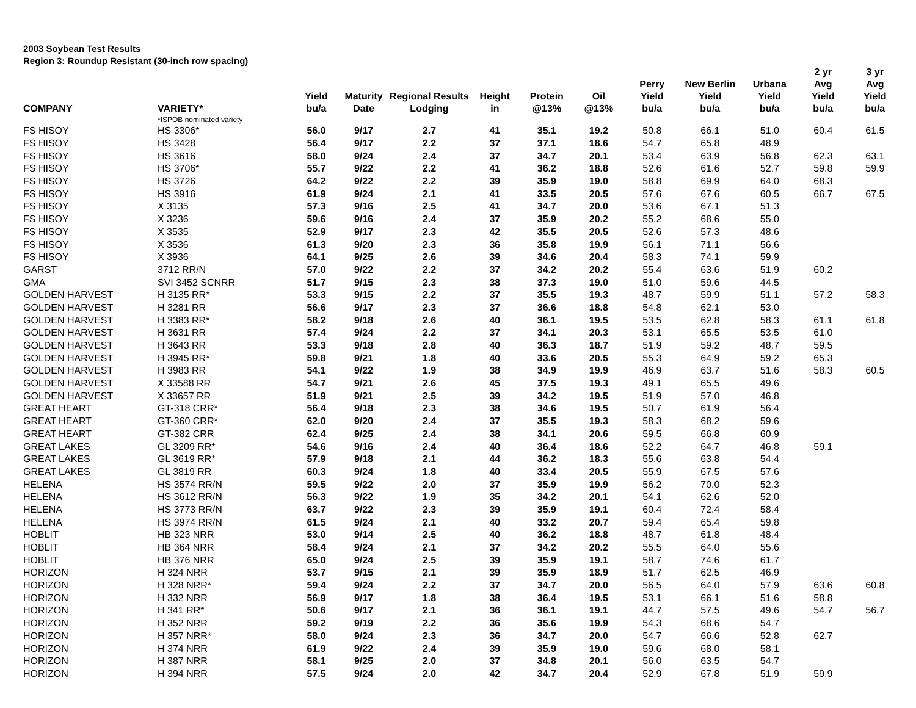2003 Soybean Test Results
Region 3: Roundup Resistant (30-inch row spacing)
| COMPANY | VARIETY* | Yield bu/a | Maturity Date | Regional Results Lodging | Height in | Protein @13% | Oil @13% | Perry Yield bu/a | New Berlin Yield bu/a | Urbana Yield bu/a | 2 yr Avg Yield bu/a | 3 yr Avg Yield bu/a |
| --- | --- | --- | --- | --- | --- | --- | --- | --- | --- | --- | --- | --- |
| | *ISPOB nominated variety | | | | | | | | | | | |
| FS HISOY | HS 3306* | 56.0 | 9/17 | 2.7 | 41 | 35.1 | 19.2 | 50.8 | 66.1 | 51.0 | 60.4 | 61.5 |
| FS HISOY | HS 3428 | 56.4 | 9/17 | 2.2 | 37 | 37.1 | 18.6 | 54.7 | 65.8 | 48.9 | | |
| FS HISOY | HS 3616 | 58.0 | 9/24 | 2.4 | 37 | 34.7 | 20.1 | 53.4 | 63.9 | 56.8 | 62.3 | 63.1 |
| FS HISOY | HS 3706* | 55.7 | 9/22 | 2.2 | 41 | 36.2 | 18.8 | 52.6 | 61.6 | 52.7 | 59.8 | 59.9 |
| FS HISOY | HS 3726 | 64.2 | 9/22 | 2.2 | 39 | 35.9 | 19.0 | 58.8 | 69.9 | 64.0 | 68.3 | |
| FS HISOY | HS 3916 | 61.9 | 9/24 | 2.1 | 41 | 33.5 | 20.5 | 57.6 | 67.6 | 60.5 | 66.7 | 67.5 |
| FS HISOY | X 3135 | 57.3 | 9/16 | 2.5 | 41 | 34.7 | 20.0 | 53.6 | 67.1 | 51.3 | | |
| FS HISOY | X 3236 | 59.6 | 9/16 | 2.4 | 37 | 35.9 | 20.2 | 55.2 | 68.6 | 55.0 | | |
| FS HISOY | X 3535 | 52.9 | 9/17 | 2.3 | 42 | 35.5 | 20.5 | 52.6 | 57.3 | 48.6 | | |
| FS HISOY | X 3536 | 61.3 | 9/20 | 2.3 | 36 | 35.8 | 19.9 | 56.1 | 71.1 | 56.6 | | |
| FS HISOY | X 3936 | 64.1 | 9/25 | 2.6 | 39 | 34.6 | 20.4 | 58.3 | 74.1 | 59.9 | | |
| GARST | 3712 RR/N | 57.0 | 9/22 | 2.2 | 37 | 34.2 | 20.2 | 55.4 | 63.6 | 51.9 | 60.2 | |
| GMA | SVI 3452 SCNRR | 51.7 | 9/15 | 2.3 | 38 | 37.3 | 19.0 | 51.0 | 59.6 | 44.5 | | |
| GOLDEN HARVEST | H 3135 RR* | 53.3 | 9/15 | 2.2 | 37 | 35.5 | 19.3 | 48.7 | 59.9 | 51.1 | 57.2 | 58.3 |
| GOLDEN HARVEST | H 3281 RR | 56.6 | 9/17 | 2.3 | 37 | 36.6 | 18.8 | 54.8 | 62.1 | 53.0 | | |
| GOLDEN HARVEST | H 3383 RR* | 58.2 | 9/18 | 2.6 | 40 | 36.1 | 19.5 | 53.5 | 62.8 | 58.3 | 61.1 | 61.8 |
| GOLDEN HARVEST | H 3631 RR | 57.4 | 9/24 | 2.2 | 37 | 34.1 | 20.3 | 53.1 | 65.5 | 53.5 | 61.0 | |
| GOLDEN HARVEST | H 3643 RR | 53.3 | 9/18 | 2.8 | 40 | 36.3 | 18.7 | 51.9 | 59.2 | 48.7 | 59.5 | |
| GOLDEN HARVEST | H 3945 RR* | 59.8 | 9/21 | 1.8 | 40 | 33.6 | 20.5 | 55.3 | 64.9 | 59.2 | 65.3 | |
| GOLDEN HARVEST | H 3983 RR | 54.1 | 9/22 | 1.9 | 38 | 34.9 | 19.9 | 46.9 | 63.7 | 51.6 | 58.3 | 60.5 |
| GOLDEN HARVEST | X 33588 RR | 54.7 | 9/21 | 2.6 | 45 | 37.5 | 19.3 | 49.1 | 65.5 | 49.6 | | |
| GOLDEN HARVEST | X 33657 RR | 51.9 | 9/21 | 2.5 | 39 | 34.2 | 19.5 | 51.9 | 57.0 | 46.8 | | |
| GREAT HEART | GT-318 CRR* | 56.4 | 9/18 | 2.3 | 38 | 34.6 | 19.5 | 50.7 | 61.9 | 56.4 | | |
| GREAT HEART | GT-360 CRR* | 62.0 | 9/20 | 2.4 | 37 | 35.5 | 19.3 | 58.3 | 68.2 | 59.6 | | |
| GREAT HEART | GT-382 CRR | 62.4 | 9/25 | 2.4 | 38 | 34.1 | 20.6 | 59.5 | 66.8 | 60.9 | | |
| GREAT LAKES | GL 3209 RR* | 54.6 | 9/16 | 2.4 | 40 | 36.4 | 18.6 | 52.2 | 64.7 | 46.8 | 59.1 | |
| GREAT LAKES | GL 3619 RR* | 57.9 | 9/18 | 2.1 | 44 | 36.2 | 18.3 | 55.6 | 63.8 | 54.4 | | |
| GREAT LAKES | GL 3819 RR | 60.3 | 9/24 | 1.8 | 40 | 33.4 | 20.5 | 55.9 | 67.5 | 57.6 | | |
| HELENA | HS 3574 RR/N | 59.5 | 9/22 | 2.0 | 37 | 35.9 | 19.9 | 56.2 | 70.0 | 52.3 | | |
| HELENA | HS 3612 RR/N | 56.3 | 9/22 | 1.9 | 35 | 34.2 | 20.1 | 54.1 | 62.6 | 52.0 | | |
| HELENA | HS 3773 RR/N | 63.7 | 9/22 | 2.3 | 39 | 35.9 | 19.1 | 60.4 | 72.4 | 58.4 | | |
| HELENA | HS 3974 RR/N | 61.5 | 9/24 | 2.1 | 40 | 33.2 | 20.7 | 59.4 | 65.4 | 59.8 | | |
| HOBLIT | HB 323 NRR | 53.0 | 9/14 | 2.5 | 40 | 36.2 | 18.8 | 48.7 | 61.8 | 48.4 | | |
| HOBLIT | HB 364 NRR | 58.4 | 9/24 | 2.1 | 37 | 34.2 | 20.2 | 55.5 | 64.0 | 55.6 | | |
| HOBLIT | HB 376 NRR | 65.0 | 9/24 | 2.5 | 39 | 35.9 | 19.1 | 58.7 | 74.6 | 61.7 | | |
| HORIZON | H 324 NRR | 53.7 | 9/15 | 2.1 | 39 | 35.9 | 18.9 | 51.7 | 62.5 | 46.9 | | |
| HORIZON | H 328 NRR* | 59.4 | 9/24 | 2.2 | 37 | 34.7 | 20.0 | 56.5 | 64.0 | 57.9 | 63.6 | 60.8 |
| HORIZON | H 332 NRR | 56.9 | 9/17 | 1.8 | 38 | 36.4 | 19.5 | 53.1 | 66.1 | 51.6 | 58.8 | |
| HORIZON | H 341 RR* | 50.6 | 9/17 | 2.1 | 36 | 36.1 | 19.1 | 44.7 | 57.5 | 49.6 | 54.7 | 56.7 |
| HORIZON | H 352 NRR | 59.2 | 9/19 | 2.2 | 36 | 35.6 | 19.9 | 54.3 | 68.6 | 54.7 | | |
| HORIZON | H 357 NRR* | 58.0 | 9/24 | 2.3 | 36 | 34.7 | 20.0 | 54.7 | 66.6 | 52.8 | 62.7 | |
| HORIZON | H 374 NRR | 61.9 | 9/22 | 2.4 | 39 | 35.9 | 19.0 | 59.6 | 68.0 | 58.1 | | |
| HORIZON | H 387 NRR | 58.1 | 9/25 | 2.0 | 37 | 34.8 | 20.1 | 56.0 | 63.5 | 54.7 | | |
| HORIZON | H 394 NRR | 57.5 | 9/24 | 2.0 | 42 | 34.7 | 20.4 | 52.9 | 67.8 | 51.9 | 59.9 | |